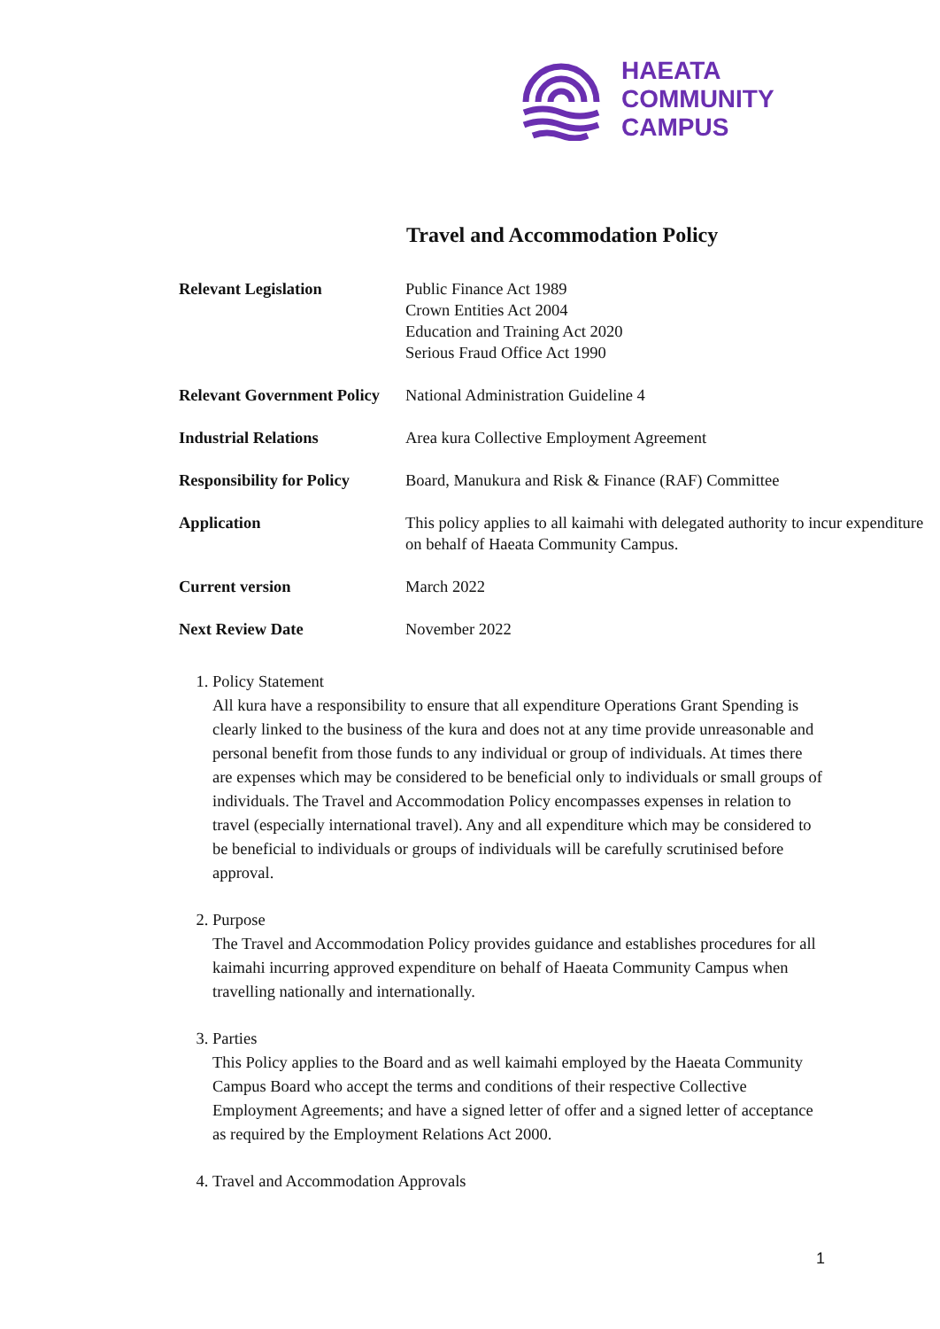HAEATA
COMMUNITY
CAMPUS
Travel and Accommodation Policy
| Relevant Legislation | Public Finance Act 1989 Crown Entities Act 2004 Education and Training Act 2020 Serious Fraud Office Act 1990 |
| Relevant Government Policy | National Administration Guideline 4 |
| Industrial Relations | Area kura Collective Employment Agreement |
| Responsibility for Policy | Board, Manukura and Risk & Finance (RAF) Committee |
| Application | This policy applies to all kaimahi with delegated authority to incur expenditure on behalf of Haeata Community Campus. |
| Current version | March 2022 |
| Next Review Date | November 2022 |
1. Policy Statement
All kura have a responsibility to ensure that all expenditure Operations Grant Spending is clearly linked to the business of the kura and does not at any time provide unreasonable and personal benefit from those funds to any individual or group of individuals. At times there are expenses which may be considered to be beneficial only to individuals or small groups of individuals. The Travel and Accommodation Policy encompasses expenses in relation to travel (especially international travel). Any and all expenditure which may be considered to be beneficial to individuals or groups of individuals will be carefully scrutinised before approval.
2. Purpose
The Travel and Accommodation Policy provides guidance and establishes procedures for all kaimahi incurring approved expenditure on behalf of Haeata Community Campus when travelling nationally and internationally.
3. Parties
This Policy applies to the Board and as well kaimahi employed by the Haeata Community Campus Board who accept the terms and conditions of their respective Collective Employment Agreements; and have a signed letter of offer and a signed letter of acceptance as required by the Employment Relations Act 2000.
4. Travel and Accommodation Approvals
1